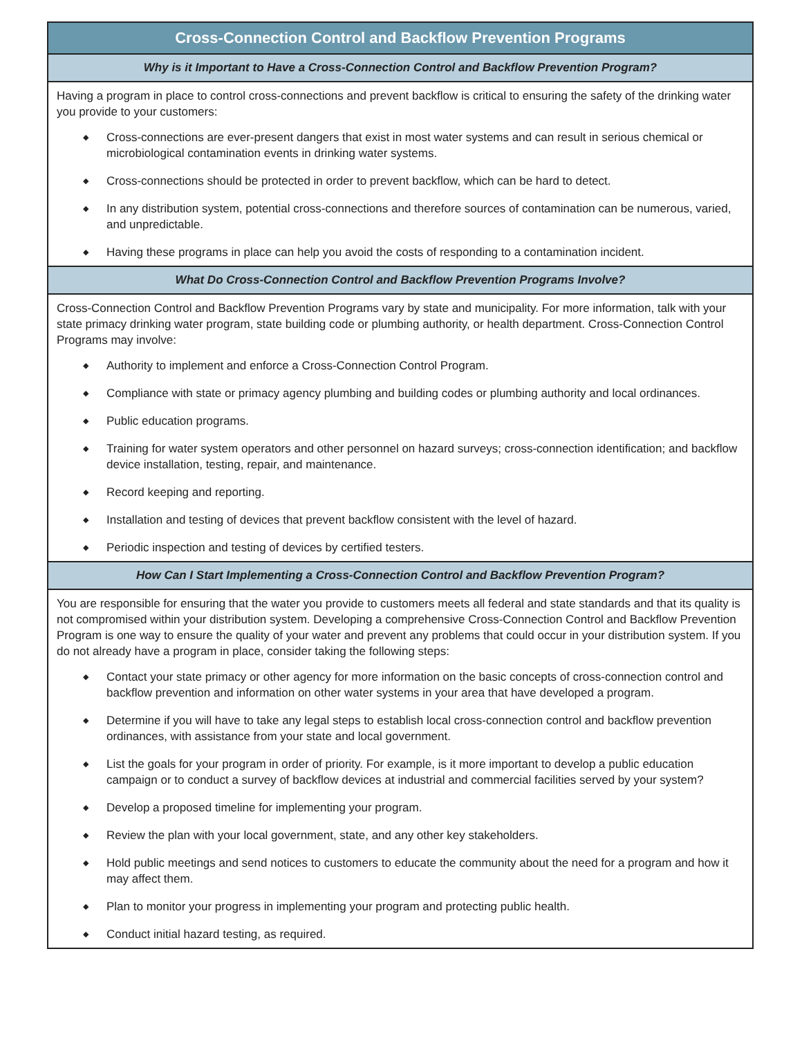Cross-Connection Control and Backflow Prevention Programs
Why is it Important to Have a Cross-Connection Control and Backflow Prevention Program?
Having a program in place to control cross-connections and prevent backflow is critical to ensuring the safety of the drinking water you provide to your customers:
◆ Cross-connections are ever-present dangers that exist in most water systems and can result in serious chemical or microbiological contamination events in drinking water systems.
◆ Cross-connections should be protected in order to prevent backflow, which can be hard to detect.
◆ In any distribution system, potential cross-connections and therefore sources of contamination can be numerous, varied, and unpredictable.
◆ Having these programs in place can help you avoid the costs of responding to a contamination incident.
What Do Cross-Connection Control and Backflow Prevention Programs Involve?
Cross-Connection Control and Backflow Prevention Programs vary by state and municipality. For more information, talk with your state primacy drinking water program, state building code or plumbing authority, or health department. Cross-Connection Control Programs may involve:
◆ Authority to implement and enforce a Cross-Connection Control Program.
◆ Compliance with state or primacy agency plumbing and building codes or plumbing authority and local ordinances.
◆ Public education programs.
◆ Training for water system operators and other personnel on hazard surveys; cross-connection identification; and backflow device installation, testing, repair, and maintenance.
◆ Record keeping and reporting.
◆ Installation and testing of devices that prevent backflow consistent with the level of hazard.
◆ Periodic inspection and testing of devices by certified testers.
How Can I Start Implementing a Cross-Connection Control and Backflow Prevention Program?
You are responsible for ensuring that the water you provide to customers meets all federal and state standards and that its quality is not compromised within your distribution system. Developing a comprehensive Cross-Connection Control and Backflow Prevention Program is one way to ensure the quality of your water and prevent any problems that could occur in your distribution system. If you do not already have a program in place, consider taking the following steps:
◆ Contact your state primacy or other agency for more information on the basic concepts of cross-connection control and backflow prevention and information on other water systems in your area that have developed a program.
◆ Determine if you will have to take any legal steps to establish local cross-connection control and backflow prevention ordinances, with assistance from your state and local government.
◆ List the goals for your program in order of priority. For example, is it more important to develop a public education campaign or to conduct a survey of backflow devices at industrial and commercial facilities served by your system?
◆ Develop a proposed timeline for implementing your program.
◆ Review the plan with your local government, state, and any other key stakeholders.
◆ Hold public meetings and send notices to customers to educate the community about the need for a program and how it may affect them.
◆ Plan to monitor your progress in implementing your program and protecting public health.
◆ Conduct initial hazard testing, as required.